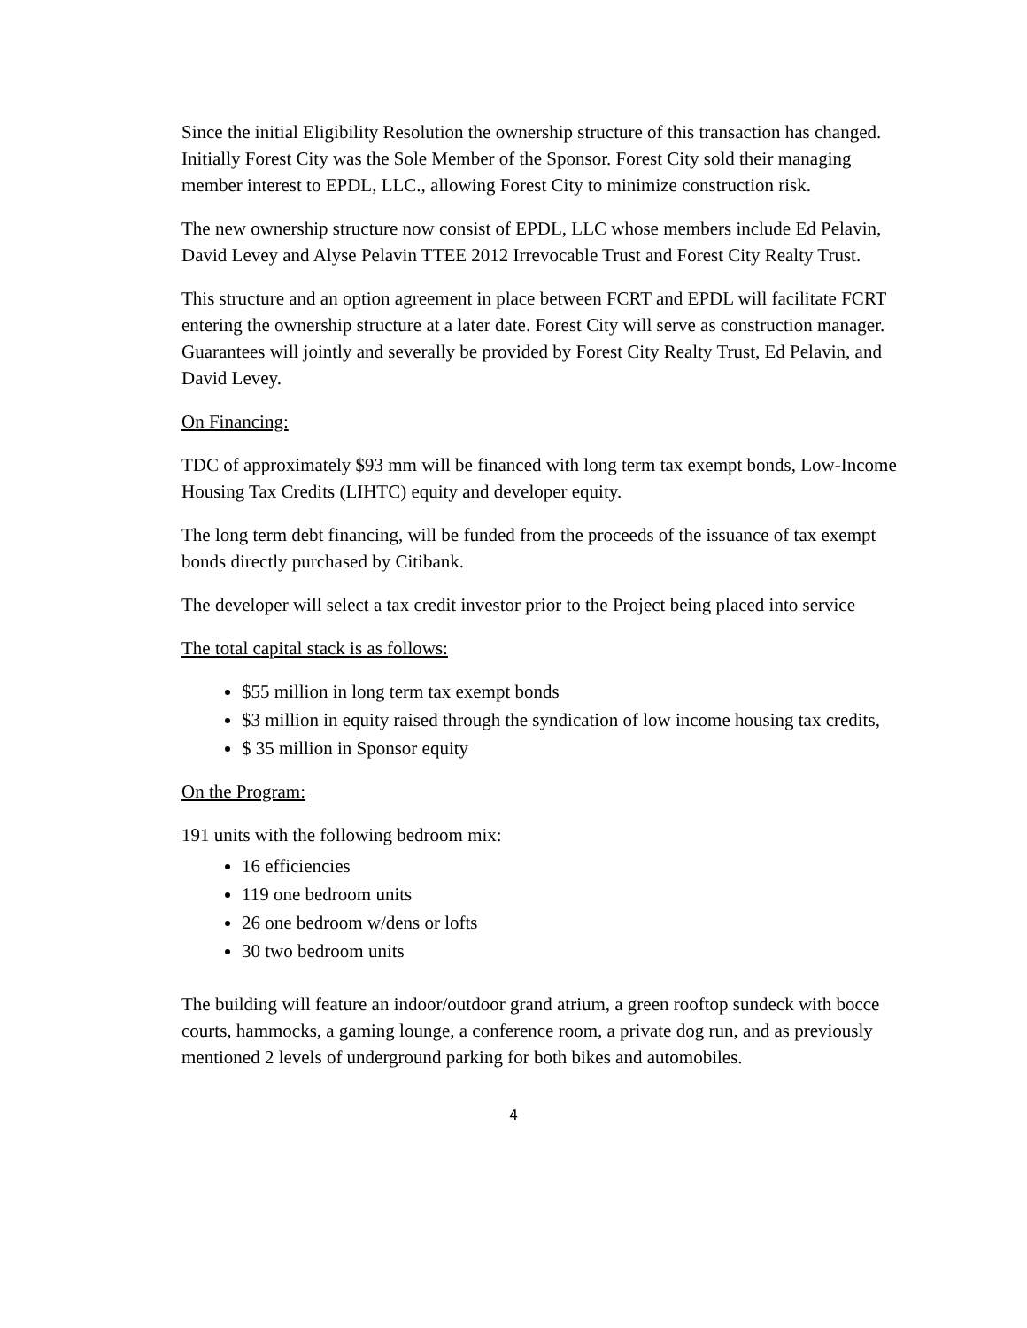Since the initial Eligibility Resolution the ownership structure of this transaction has changed. Initially Forest City was the Sole Member of the Sponsor. Forest City sold their managing member interest to EPDL, LLC., allowing Forest City to minimize construction risk.
The new ownership structure now consist of EPDL, LLC whose members include Ed Pelavin, David Levey and Alyse Pelavin TTEE 2012 Irrevocable Trust and Forest City Realty Trust.
This structure and an option agreement in place between FCRT and EPDL will facilitate FCRT entering the ownership structure at a later date. Forest City will serve as construction manager. Guarantees will jointly and severally be provided by Forest City Realty Trust, Ed Pelavin, and David Levey.
On Financing:
TDC of approximately $93 mm will be financed with long term tax exempt bonds, Low-Income Housing Tax Credits (LIHTC) equity and developer equity.
The long term debt financing, will be funded from the proceeds of the issuance of tax exempt bonds directly purchased by Citibank.
The developer will select a tax credit investor prior to the Project being placed into service
The total capital stack is as follows:
$55 million in long term tax exempt bonds
$3 million in equity raised through the syndication of low income housing tax credits,
$ 35 million in Sponsor equity
On the Program:
191 units with the following bedroom mix:
16 efficiencies
119 one bedroom units
26 one bedroom w/dens or lofts
30 two bedroom units
The building will feature an indoor/outdoor grand atrium, a green rooftop sundeck with bocce courts, hammocks, a gaming lounge, a conference room, a private dog run, and as previously mentioned 2 levels of underground parking for both bikes and automobiles.
4